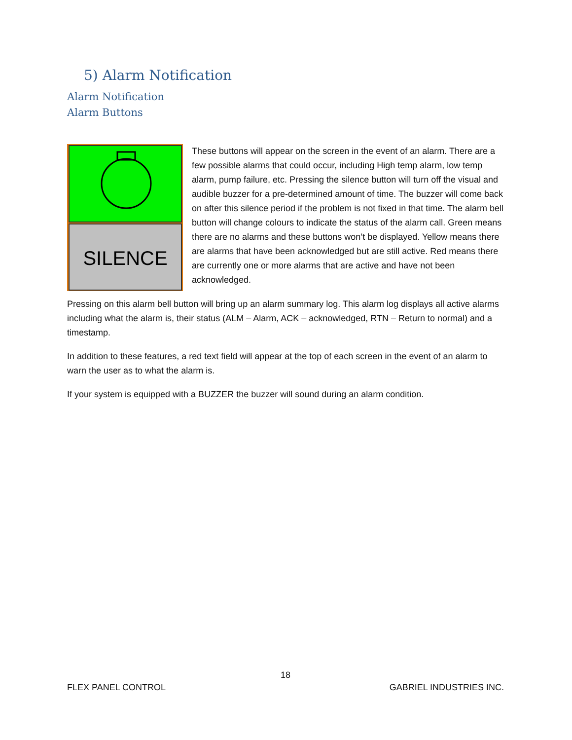5) Alarm Notification
Alarm Notification
Alarm Buttons
SILENCE
These buttons will appear on the screen in the event of an alarm. There are a few possible alarms that could occur, including High temp alarm, low temp alarm, pump failure, etc. Pressing the silence button will turn off the visual and audible buzzer for a pre-determined amount of time. The buzzer will come back on after this silence period if the problem is not fixed in that time. The alarm bell button will change colours to indicate the status of the alarm call. Green means there are no alarms and these buttons won’t be displayed. Yellow means there are alarms that have been acknowledged but are still active. Red means there are currently one or more alarms that are active and have not been acknowledged.
Pressing on this alarm bell button will bring up an alarm summary log. This alarm log displays all active alarms including what the alarm is, their status (ALM – Alarm, ACK – acknowledged, RTN – Return to normal) and a timestamp.
In addition to these features, a red text field will appear at the top of each screen in the event of an alarm to warn the user as to what the alarm is.
If your system is equipped with a BUZZER the buzzer will sound during an alarm condition.
18
FLEX PANEL CONTROL GABRIEL INDUSTRIES INC.